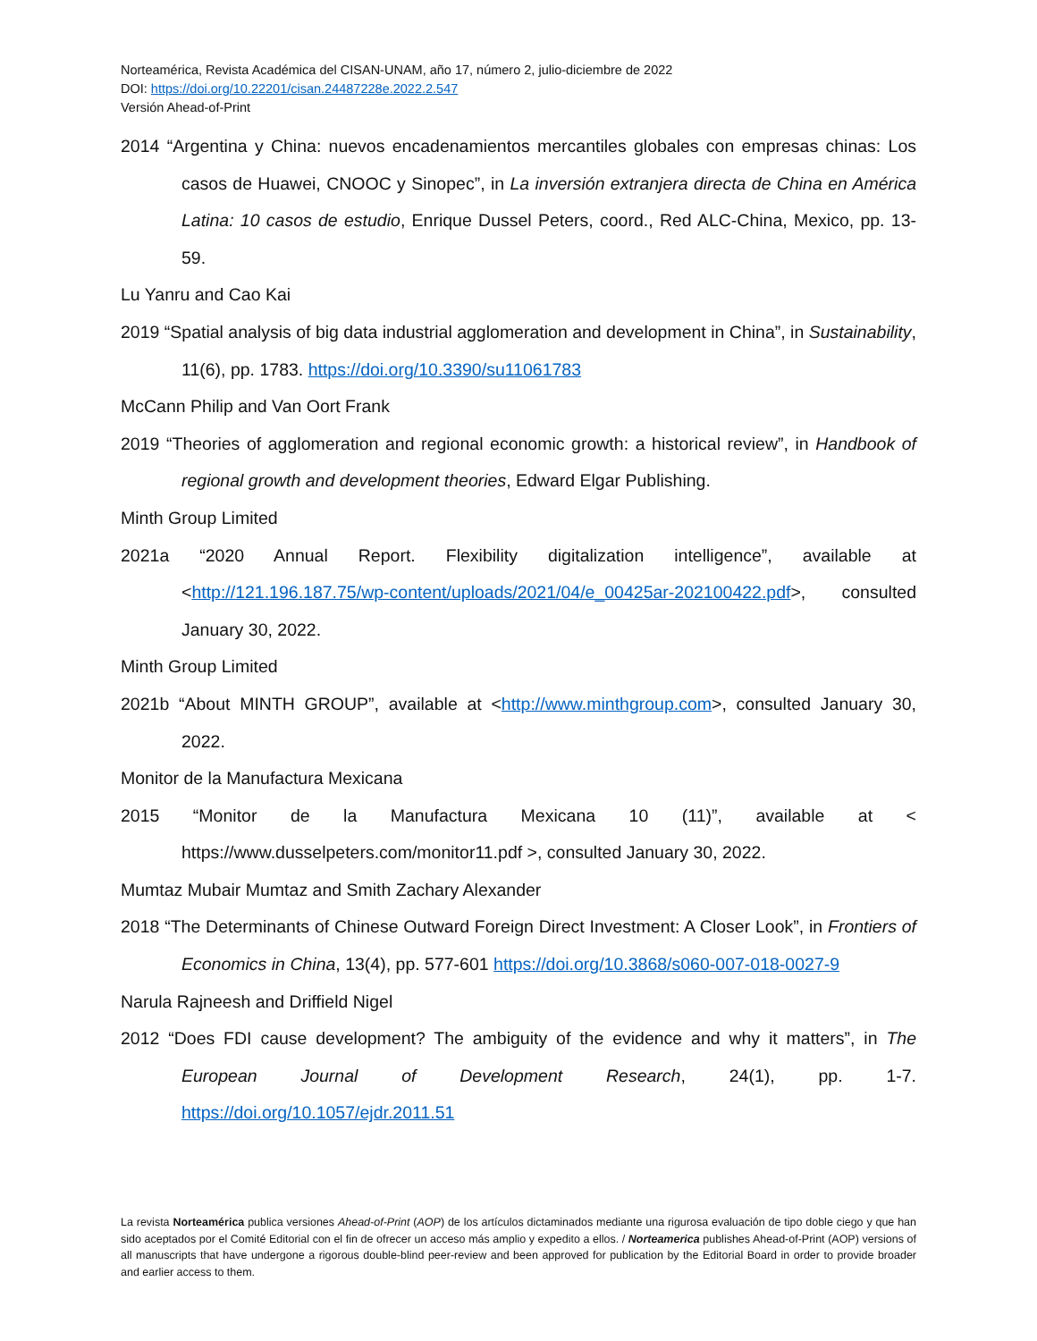Norteamérica, Revista Académica del CISAN-UNAM, año 17, número 2, julio-diciembre de 2022
DOI: https://doi.org/10.22201/cisan.24487228e.2022.2.547
Versión Ahead-of-Print
2014 “Argentina y China: nuevos encadenamientos mercantiles globales con empresas chinas: Los casos de Huawei, CNOOC y Sinopec”, in La inversión extranjera directa de China en América Latina: 10 casos de estudio, Enrique Dussel Peters, coord., Red ALC-China, Mexico, pp. 13-59.
Lu Yanru and Cao Kai
2019 “Spatial analysis of big data industrial agglomeration and development in China”, in Sustainability, 11(6), pp. 1783. https://doi.org/10.3390/su11061783
McCann Philip and Van Oort Frank
2019 “Theories of agglomeration and regional economic growth: a historical review”, in Handbook of regional growth and development theories, Edward Elgar Publishing.
Minth Group Limited
2021a “2020 Annual Report. Flexibility digitalization intelligence”, available at <http://121.196.187.75/wp-content/uploads/2021/04/e_00425ar-202100422.pdf>, consulted January 30, 2022.
Minth Group Limited
2021b “About MINTH GROUP”, available at <http://www.minthgroup.com>, consulted January 30, 2022.
Monitor de la Manufactura Mexicana
2015 “Monitor de la Manufactura Mexicana 10 (11)”, available at < https://www.dusselpeters.com/monitor11.pdf >, consulted January 30, 2022.
Mumtaz Mubair Mumtaz and Smith Zachary Alexander
2018 “The Determinants of Chinese Outward Foreign Direct Investment: A Closer Look”, in Frontiers of Economics in China, 13(4), pp. 577-601 https://doi.org/10.3868/s060-007-018-0027-9
Narula Rajneesh and Driffield Nigel
2012 “Does FDI cause development? The ambiguity of the evidence and why it matters”, in The European Journal of Development Research, 24(1), pp. 1-7. https://doi.org/10.1057/ejdr.2011.51
La revista Norteamérica publica versiones Ahead-of-Print (AOP) de los artículos dictaminados mediante una rigurosa evaluación de tipo doble ciego y que han sido aceptados por el Comité Editorial con el fin de ofrecer un acceso más amplio y expedito a ellos. / Norteamerica publishes Ahead-of-Print (AOP) versions of all manuscripts that have undergone a rigorous double-blind peer-review and been approved for publication by the Editorial Board in order to provide broader and earlier access to them.